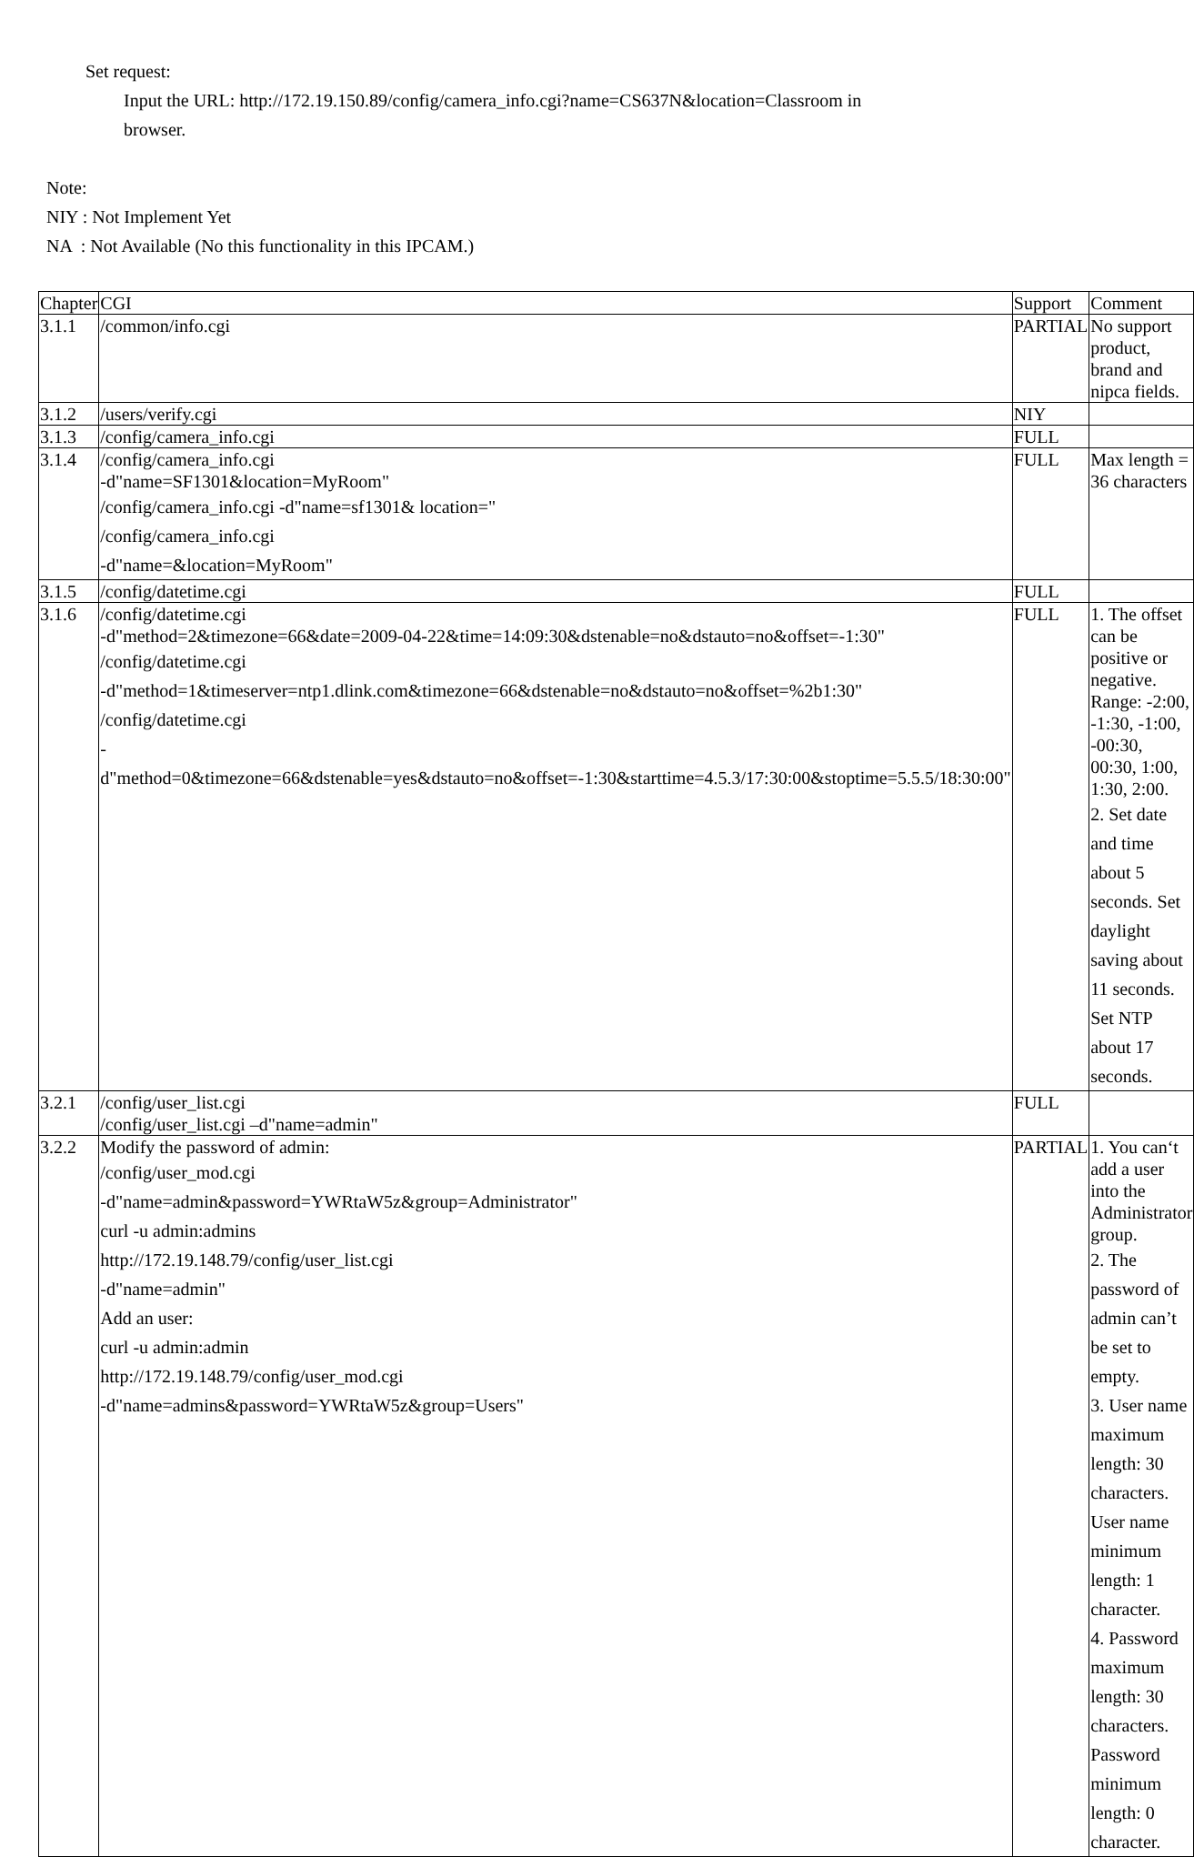Set request:
Input the URL: http://172.19.150.89/config/camera_info.cgi?name=CS637N&location=Classroom in browser.
Note:
NIY : Not Implement Yet
NA : Not Available (No this functionality in this IPCAM.)
| Chapter | CGI | Support | Comment |
| 3.1.1 | /common/info.cgi | PARTIAL | No support product, brand and nipca fields. |
| 3.1.2 | /users/verify.cgi | NIY | |
| 3.1.3 | /config/camera_info.cgi | FULL | |
| 3.1.4 | /config/camera_info.cgi -d"name=SF1301&location=MyRoom" /config/camera_info.cgi -d"name=sf1301& location=" /config/camera_info.cgi -d"name=&location=MyRoom" | FULL | Max length = 36 characters |
| 3.1.5 | /config/datetime.cgi | FULL | |
| 3.1.6 | /config/datetime.cgi -d"method=2&timezone=66&date=2009-04-22&time=14:09:30&dstenable=no&dstauto=no&offset=-1:30" /config/datetime.cgi -d"method=1&timeserver=ntp1.dlink.com&timezone=66&dstenable=no&dstauto=no&offset=%2b1:30" /config/datetime.cgi -d"method=0&timezone=66&dstenable=yes&dstauto=no&offset=-1:30&starttime=4.5.3/17:30:00&stoptime=5.5.5/18:30:00" | FULL | 1. The offset can be positive or negative. Range: -2:00, -1:30, -1:00, -00:30, 00:30, 1:00, 1:30, 2:00. 2. Set date and time about 5 seconds. Set daylight saving about 11 seconds. Set NTP about 17 seconds. |
| 3.2.1 | /config/user_list.cgi /config/user_list.cgi –d"name=admin" | FULL | |
| 3.2.2 | Modify the password of admin: /config/user_mod.cgi -d"name=admin&password=YWRtaW5z&group=Administrator" curl -u admin:admins http://172.19.148.79/config/user_list.cgi -d"name=admin" Add an user: curl -u admin:admin http://172.19.148.79/config/user_mod.cgi -d"name=admins&password=YWRtaW5z&group=Users" | PARTIAL | 1. You can‘t add a user into the Administrator group. 2. The password of admin can’t be set to empty. 3. User name maximum length: 30 characters. User name minimum length: 1 character. 4. Password maximum length: 30 characters. Password minimum length: 0 character. |